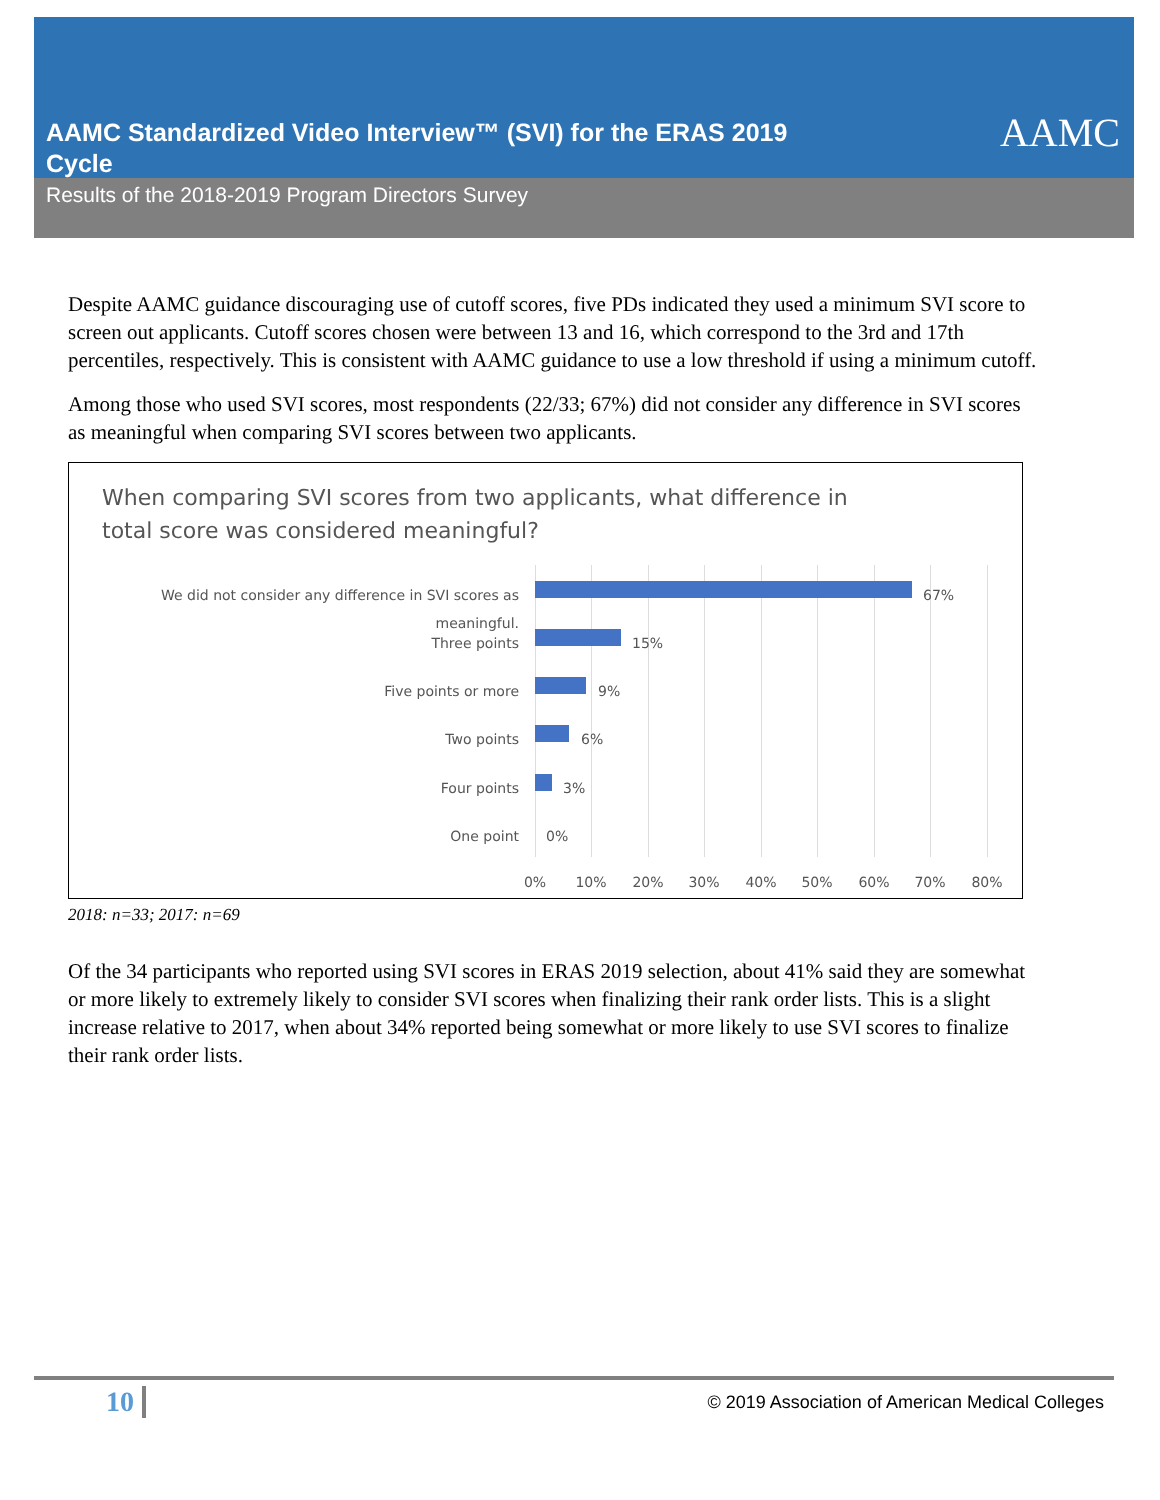AAMC Standardized Video Interview™ (SVI) for the ERAS 2019 Cycle
AAMC
Results of the 2018-2019 Program Directors Survey
Despite AAMC guidance discouraging use of cutoff scores, five PDs indicated they used a minimum SVI score to screen out applicants. Cutoff scores chosen were between 13 and 16, which correspond to the 3rd and 17th percentiles, respectively. This is consistent with AAMC guidance to use a low threshold if using a minimum cutoff.
Among those who used SVI scores, most respondents (22/33; 67%) did not consider any difference in SVI scores as meaningful when comparing SVI scores between two applicants.
When comparing SVI scores from two applicants, what difference in
total score was considered meaningful?
We did not consider any difference in SVI scores as meaningful.
67%
Three points 15%
Five points or more 9%
Two points 6%
Four points 3%
One point 0%
0% 10% 20% 30% 40% 50% 60% 70% 80%
2018: n=33; 2017: n=69
Of the 34 participants who reported using SVI scores in ERAS 2019 selection, about 41% said they are somewhat or more likely to extremely likely to consider SVI scores when finalizing their rank order lists. This is a slight increase relative to 2017, when about 34% reported being somewhat or more likely to use SVI scores to finalize their rank order lists.
10 © 2019 Association of American Medical Colleges